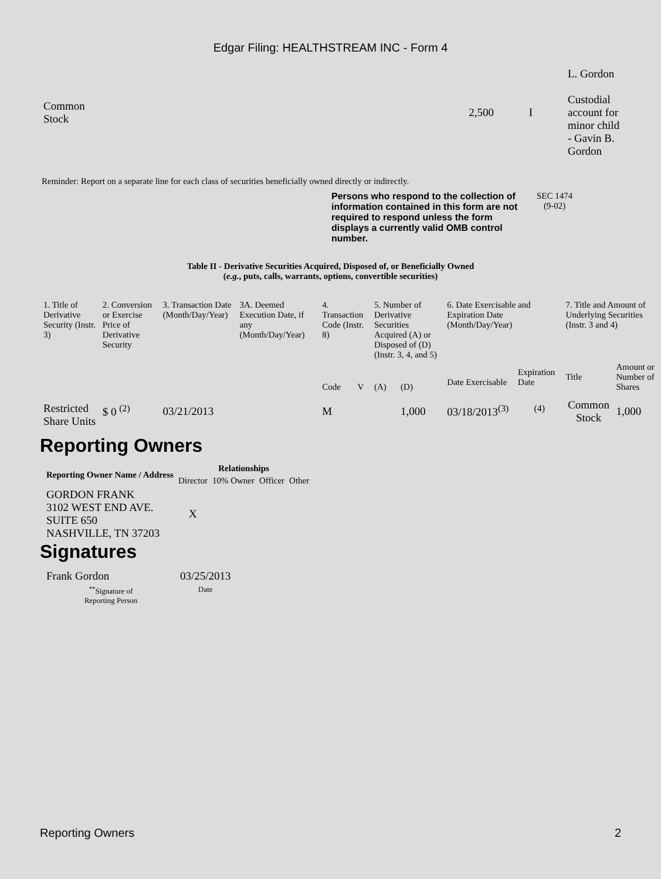Edgar Filing: HEALTHSTREAM INC - Form 4
| Common Stock | 2,500 | I | L. Gordon Custodial account for minor child - Gavin B. Gordon |
Reminder: Report on a separate line for each class of securities beneficially owned directly or indirectly.
Persons who respond to the collection of information contained in this form are not required to respond unless the form displays a currently valid OMB control number.
SEC 1474
(9-02)
Table II - Derivative Securities Acquired, Disposed of, or Beneficially Owned
(e.g., puts, calls, warrants, options, convertible securities)
| 1. Title of Derivative Security (Instr. 3) | 2. Conversion or Exercise Price of Derivative Security | 3. Transaction Date (Month/Day/Year) | 3A. Deemed Execution Date, if any (Month/Day/Year) | 4. Transaction Code (Instr. 8) | | 5. Number of Derivative Securities Acquired (A) or Disposed of (D) (Instr. 3, 4, and 5) | | 6. Date Exercisable and Expiration Date (Month/Day/Year) | | 7. Title and Amount of Underlying Securities (Instr. 3 and 4) | |
| | | | | Code | V | (A) | (D) | Date Exercisable | Expiration Date | Title | Amount or Number of Shares |
| Restricted Share Units | $ 0 <sup>(2)</sup> | 03/21/2013 | | M | | | 1,000 | 03/18/2013<sup>(3)</sup> | <sup>(4)</sup> | Common Stock | 1,000 |
Reporting Owners
| Reporting Owner Name / Address | Relationships | | | |
| --- | --- | --- | --- | --- |
| | Director | 10% Owner | Officer | Other |
| GORDON FRANK 3102 WEST END AVE. SUITE 650 NASHVILLE, TN 37203 | X | | | |
Signatures
| Frank Gordon | 03/25/2013 |
| <sup>**</sup> Signature of Reporting Person | Date |
Reporting Owners 2